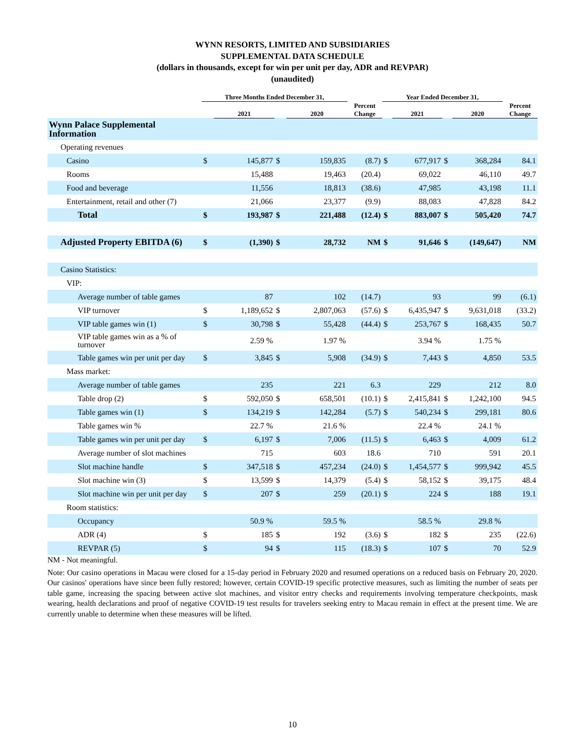WYNN RESORTS, LIMITED AND SUBSIDIARIES
SUPPLEMENTAL DATA SCHEDULE
(dollars in thousands, except for win per unit per day, ADR and REVPAR)
(unaudited)
| | Three Months Ended December 31, | | | | | Year Ended December 31, | | | | |
| --- | --- | --- | --- | --- | --- | --- | --- | --- | --- | --- |
| | | 2021 | | 2020 | Percent Change | | 2021 | | 2020 | Percent Change |
| Wynn Palace Supplemental Information | | | | | | | | | | |
| Operating revenues | | | | | | | | | | |
| Casino | $ | 145,877 | $ | 159,835 | (8.7) | $ | 677,917 | $ | 368,284 | 84.1 |
| Rooms | | 15,488 | | 19,463 | (20.4) | | 69,022 | | 46,110 | 49.7 |
| Food and beverage | | 11,556 | | 18,813 | (38.6) | | 47,985 | | 43,198 | 11.1 |
| Entertainment, retail and other (7) | | 21,066 | | 23,377 | (9.9) | | 88,083 | | 47,828 | 84.2 |
| Total | $ | 193,987 | $ | 221,488 | (12.4) | $ | 883,007 | $ | 505,420 | 74.7 |
| Adjusted Property EBITDA (6) | $ | (1,390) | $ | 28,732 | NM | $ | 91,646 | $ | (149,647) | NM |
| Casino Statistics: | | | | | | | | | | |
| VIP: | | | | | | | | | | |
| Average number of table games | | 87 | | 102 | (14.7) | | 93 | | 99 | (6.1) |
| VIP turnover | $ | 1,189,652 | $ | 2,807,063 | (57.6) | $ | 6,435,947 | $ | 9,631,018 | (33.2) |
| VIP table games win (1) | $ | 30,798 | $ | 55,428 | (44.4) | $ | 253,767 | $ | 168,435 | 50.7 |
| VIP table games win as a % of turnover | | 2.59 % | | 1.97 % | | | 3.94 % | | 1.75 % | |
| Table games win per unit per day | $ | 3,845 | $ | 5,908 | (34.9) | $ | 7,443 | $ | 4,850 | 53.5 |
| Mass market: | | | | | | | | | | |
| Average number of table games | | 235 | | 221 | 6.3 | | 229 | | 212 | 8.0 |
| Table drop (2) | $ | 592,050 | $ | 658,501 | (10.1) | $ | 2,415,841 | $ | 1,242,100 | 94.5 |
| Table games win (1) | $ | 134,219 | $ | 142,284 | (5.7) | $ | 540,234 | $ | 299,181 | 80.6 |
| Table games win % | | 22.7 % | | 21.6 % | | | 22.4 % | | 24.1 % | |
| Table games win per unit per day | $ | 6,197 | $ | 7,006 | (11.5) | $ | 6,463 | $ | 4,009 | 61.2 |
| Average number of slot machines | | 715 | | 603 | 18.6 | | 710 | | 591 | 20.1 |
| Slot machine handle | $ | 347,518 | $ | 457,234 | (24.0) | $ | 1,454,577 | $ | 999,942 | 45.5 |
| Slot machine win (3) | $ | 13,599 | $ | 14,379 | (5.4) | $ | 58,152 | $ | 39,175 | 48.4 |
| Slot machine win per unit per day | $ | 207 | $ | 259 | (20.1) | $ | 224 | $ | 188 | 19.1 |
| Room statistics: | | | | | | | | | | |
| Occupancy | | 50.9 % | | 59.5 % | | | 58.5 % | | 29.8 % | |
| ADR (4) | $ | 185 | $ | 192 | (3.6) | $ | 182 | $ | 235 | (22.6) |
| REVPAR (5) | $ | 94 | $ | 115 | (18.3) | $ | 107 | $ | 70 | 52.9 |
NM - Not meaningful.
Note: Our casino operations in Macau were closed for a 15-day period in February 2020 and resumed operations on a reduced basis on February 20, 2020. Our casinos' operations have since been fully restored; however, certain COVID-19 specific protective measures, such as limiting the number of seats per table game, increasing the spacing between active slot machines, and visitor entry checks and requirements involving temperature checkpoints, mask wearing, health declarations and proof of negative COVID-19 test results for travelers seeking entry to Macau remain in effect at the present time. We are currently unable to determine when these measures will be lifted.
10